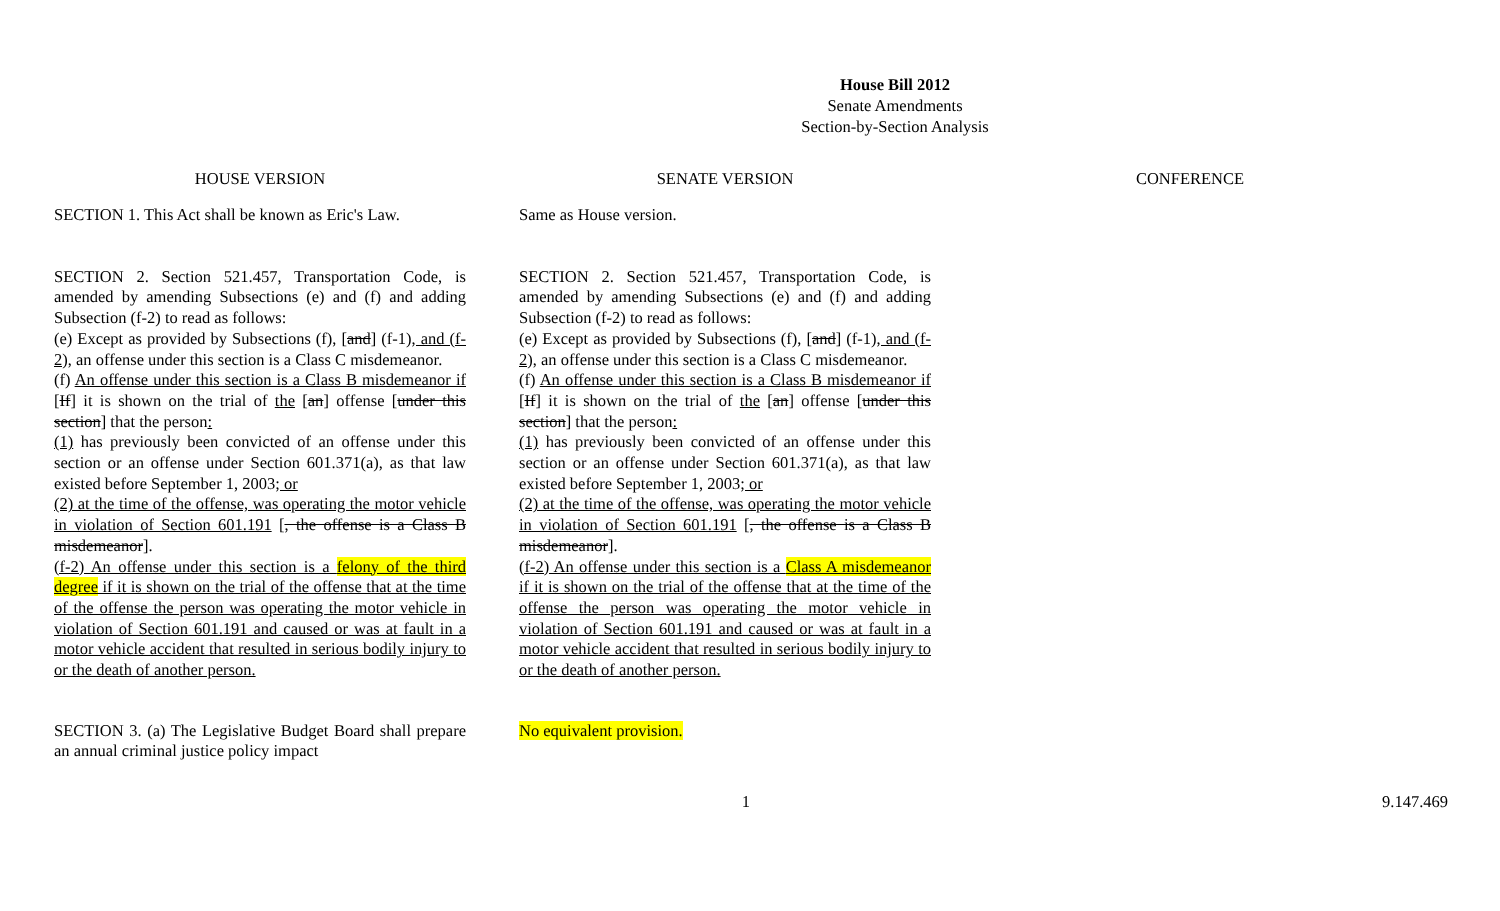House Bill 2012
Senate Amendments
Section-by-Section Analysis
| HOUSE VERSION | SENATE VERSION | CONFERENCE |
| --- | --- | --- |
| SECTION 1. This Act shall be known as Eric's Law. | Same as House version. | |
| SECTION 2. Section 521.457, Transportation Code, is amended by amending Subsections (e) and (f) and adding Subsection (f-2) to read as follows: (e) Except as provided by Subsections (f) , [ and ] (f-1) , and (f-2), an offense under this section is a Class C misdemeanor. (f) An offense under this section is a Class B misdemeanor if [ If ] it is shown on the trial of the [ an ] offense [ under this section ] that the person : (1) has previously been convicted of an offense under this section or an offense under Section 601.371(a), as that law existed before September 1, 2003 ; or (2) at the time of the offense, was operating the motor vehicle in violation of Section 601.191 [ , the offense is a Class B misdemeanor ]. (f-2) An offense under this section is a felony of the third degree if it is shown on the trial of the offense that at the time of the offense the person was operating the motor vehicle in violation of Section 601.191 and caused or was at fault in a motor vehicle accident that resulted in serious bodily injury to or the death of another person. | SECTION 2. Section 521.457, Transportation Code, is amended by amending Subsections (e) and (f) and adding Subsection (f-2) to read as follows: (e) Except as provided by Subsections (f) , [ and ] (f-1) , and (f-2), an offense under this section is a Class C misdemeanor. (f) An offense under this section is a Class B misdemeanor if [ If ] it is shown on the trial of the [ an ] offense [ under this section ] that the person : (1) has previously been convicted of an offense under this section or an offense under Section 601.371(a), as that law existed before September 1, 2003 ; or (2) at the time of the offense, was operating the motor vehicle in violation of Section 601.191 [ , the offense is a Class B misdemeanor ]. (f-2) An offense under this section is a Class A misdemeanor if it is shown on the trial of the offense that at the time of the offense the person was operating the motor vehicle in violation of Section 601.191 and caused or was at fault in a motor vehicle accident that resulted in serious bodily injury to or the death of another person. | |
| SECTION 3. (a) The Legislative Budget Board shall prepare an annual criminal justice policy impact | No equivalent provision. | |
1 9.147.469